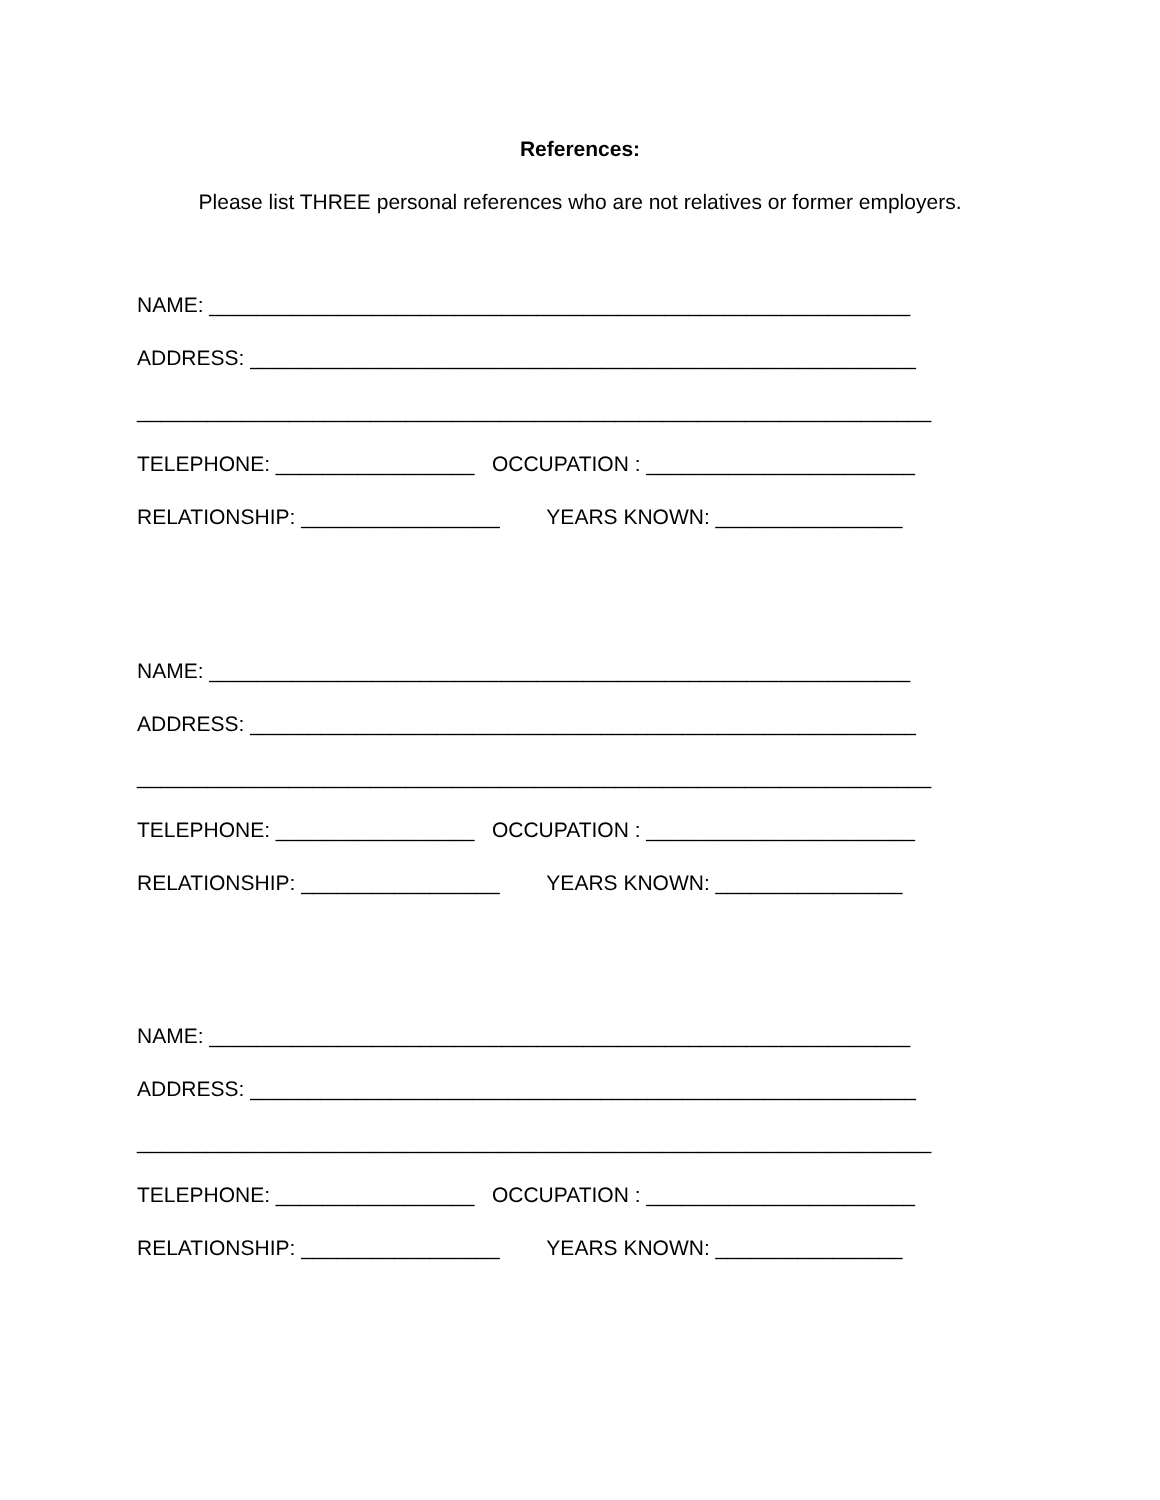References:
Please list THREE personal references who are not relatives or former employers.
NAME: ____________________________________________________________
ADDRESS: _________________________________________________________
____________________________________________________________________
TELEPHONE: _________________ OCCUPATION : _______________________
RELATIONSHIP: _________________ YEARS KNOWN: ________________
NAME: ____________________________________________________________
ADDRESS: _________________________________________________________
____________________________________________________________________
TELEPHONE: _________________ OCCUPATION : _______________________
RELATIONSHIP: _________________ YEARS KNOWN: ________________
NAME: ____________________________________________________________
ADDRESS: _________________________________________________________
____________________________________________________________________
TELEPHONE: _________________ OCCUPATION : _______________________
RELATIONSHIP: _________________ YEARS KNOWN: ________________